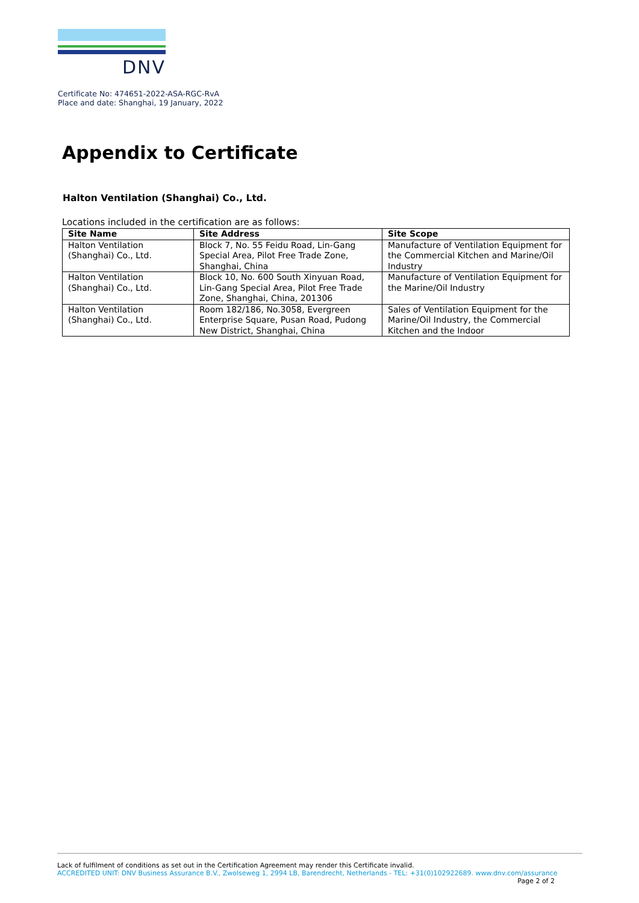DNV
Certificate No: 474651-2022-ASA-RGC-RvA
Place and date: Shanghai, 19 January, 2022
Appendix to Certificate
Halton Ventilation (Shanghai) Co., Ltd.
Locations included in the certification are as follows:
| Site Name | Site Address | Site Scope |
| --- | --- | --- |
| Halton Ventilation (Shanghai) Co., Ltd. | Block 7, No. 55 Feidu Road, Lin-Gang Special Area, Pilot Free Trade Zone, Shanghai, China | Manufacture of Ventilation Equipment for the Commercial Kitchen and Marine/Oil Industry |
| Halton Ventilation (Shanghai) Co., Ltd. | Block 10, No. 600 South Xinyuan Road, Lin-Gang Special Area, Pilot Free Trade Zone, Shanghai, China, 201306 | Manufacture of Ventilation Equipment for the Marine/Oil Industry |
| Halton Ventilation (Shanghai) Co., Ltd. | Room 182/186, No.3058, Evergreen Enterprise Square, Pusan Road, Pudong New District, Shanghai, China | Sales of Ventilation Equipment for the Marine/Oil Industry, the Commercial Kitchen and the Indoor |
Lack of fulfilment of conditions as set out in the Certification Agreement may render this Certificate invalid.
ACCREDITED UNIT: DNV Business Assurance B.V., Zwolseweg 1, 2994 LB, Barendrecht, Netherlands - TEL: +31(0)102922689. www.dnv.com/assurance
Page 2 of 2